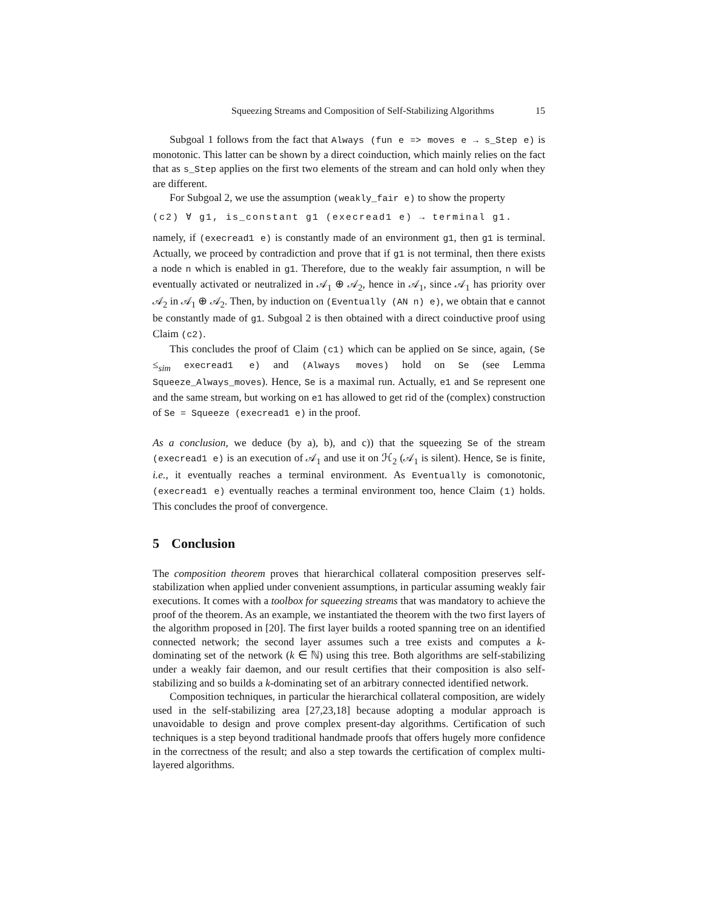Squeezing Streams and Composition of Self-Stabilizing Algorithms 15
Subgoal 1 follows from the fact that Always (fun e => moves e → s_Step e) is monotonic. This latter can be shown by a direct coinduction, which mainly relies on the fact that as s_Step applies on the first two elements of the stream and can hold only when they are different.
For Subgoal 2, we use the assumption (weakly_fair e) to show the property
(c2) ∀ g1, is_constant g1 (execread1 e) → terminal g1.
namely, if (execread1 e) is constantly made of an environment g1, then g1 is terminal. Actually, we proceed by contradiction and prove that if g1 is not terminal, then there exists a node n which is enabled in g1. Therefore, due to the weakly fair assumption, n will be eventually activated or neutralized in 𝒜<sub>1</sub> ⊕ 𝒜<sub>2</sub>, hence in 𝒜<sub>1</sub>, since 𝒜<sub>1</sub> has priority over 𝒜<sub>2</sub> in 𝒜<sub>1</sub> ⊕ 𝒜<sub>2</sub>. Then, by induction on (Eventually (AN n) e), we obtain that e cannot be constantly made of g1. Subgoal 2 is then obtained with a direct coinductive proof using Claim (c2).
This concludes the proof of Claim (c1) which can be applied on Se since, again, (Se ≤<sub>sim</sub> execread1 e) and (Always moves) hold on Se (see Lemma Squeeze_Always_moves). Hence, Se is a maximal run. Actually, e1 and Se represent one and the same stream, but working on e1 has allowed to get rid of the (complex) construction of Se = Squeeze (execread1 e) in the proof.
As a conclusion, we deduce (by a), b), and c)) that the squeezing Se of the stream (execread1 e) is an execution of 𝒜<sub>1</sub> and use it on ℋ<sub>2</sub> (𝒜<sub>1</sub> is silent). Hence, Se is finite, i.e., it eventually reaches a terminal environment. As Eventually is comonotonic, (execread1 e) eventually reaches a terminal environment too, hence Claim (1) holds. This concludes the proof of convergence.
5 Conclusion
The composition theorem proves that hierarchical collateral composition preserves self-stabilization when applied under convenient assumptions, in particular assuming weakly fair executions. It comes with a toolbox for squeezing streams that was mandatory to achieve the proof of the theorem. As an example, we instantiated the theorem with the two first layers of the algorithm proposed in [20]. The first layer builds a rooted spanning tree on an identified connected network; the second layer assumes such a tree exists and computes a k-dominating set of the network (k ∈ ℕ) using this tree. Both algorithms are self-stabilizing under a weakly fair daemon, and our result certifies that their composition is also self-stabilizing and so builds a k-dominating set of an arbitrary connected identified network.
Composition techniques, in particular the hierarchical collateral composition, are widely used in the self-stabilizing area [27,23,18] because adopting a modular approach is unavoidable to design and prove complex present-day algorithms. Certification of such techniques is a step beyond traditional handmade proofs that offers hugely more confidence in the correctness of the result; and also a step towards the certification of complex multi-layered algorithms.